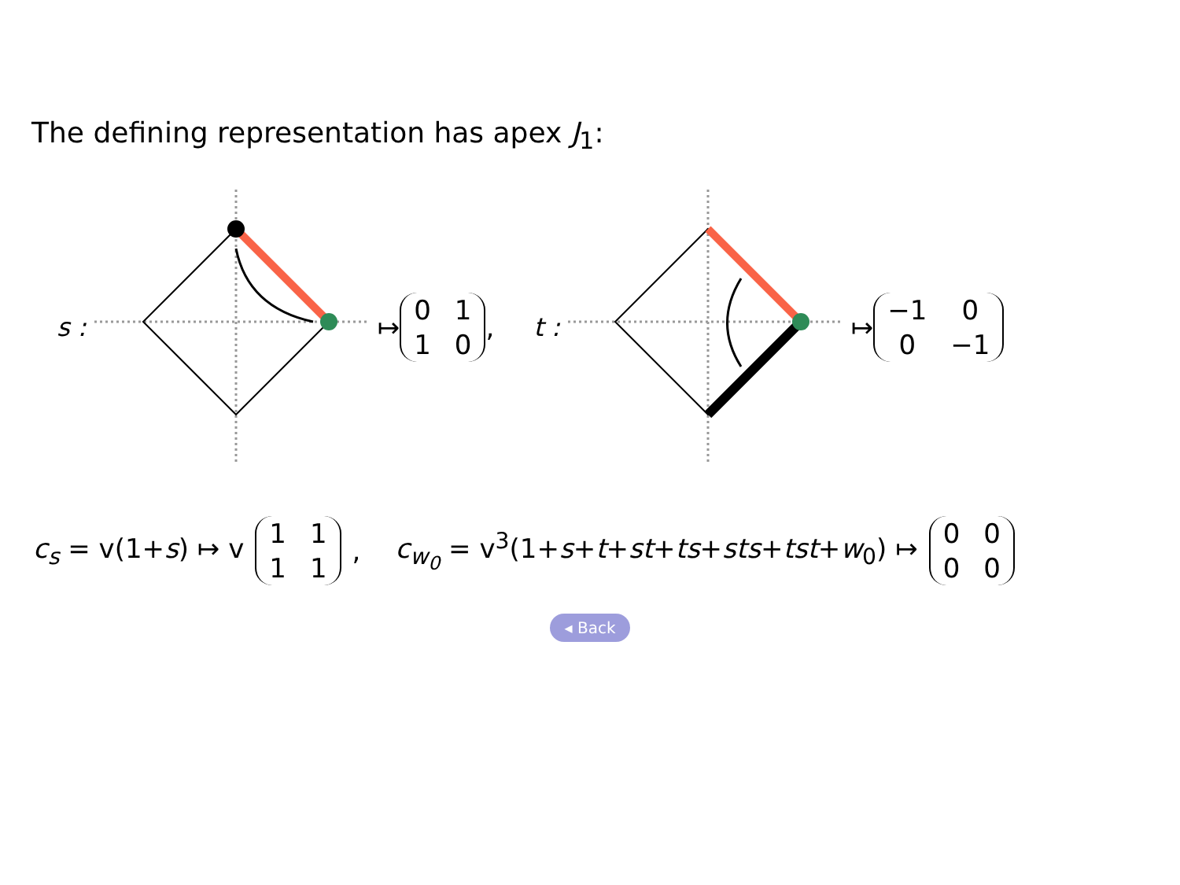The defining representation has apex J<sub>1</sub>:
s : ↦ 0110 , t : ↦ −1 00 −1
c<sub>s</sub> = v(1+s) ↦ v 1111, c<sub>w<sub>0</sub></sub> = v<sup>3</sup>(1+s+t+st+ts+sts+tst+w<sub>0</sub>) ↦ 0000
◂ Back